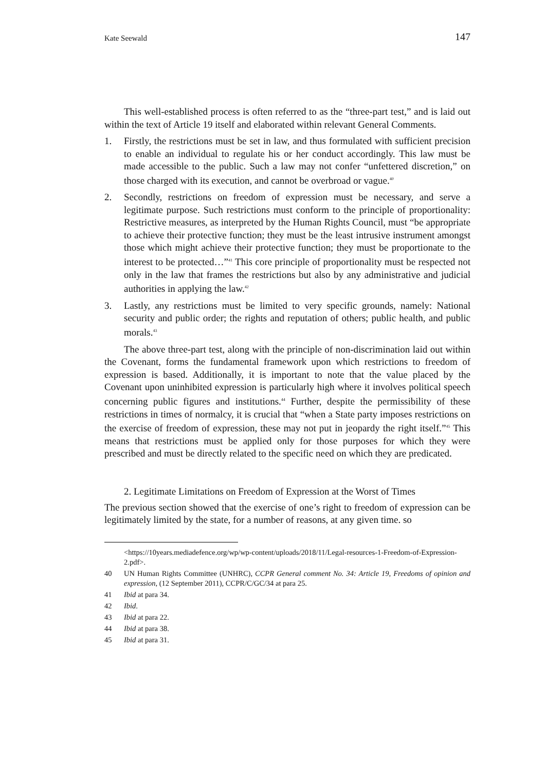Kate Seewald 147
This well-established process is often referred to as the “three-part test,” and is laid out within the text of Article 19 itself and elaborated within relevant General Comments.
1. Firstly, the restrictions must be set in law, and thus formulated with sufficient precision to enable an individual to regulate his or her conduct accordingly. This law must be made accessible to the public. Such a law may not confer “unfettered discretion,” on those charged with its execution, and cannot be overbroad or vague.<sup>40</sup>
2. Secondly, restrictions on freedom of expression must be necessary, and serve a legitimate purpose. Such restrictions must conform to the principle of proportionality: Restrictive measures, as interpreted by the Human Rights Council, must “be appropriate to achieve their protective function; they must be the least intrusive instrument amongst those which might achieve their protective function; they must be proportionate to the interest to be protected…”<sup>41</sup> This core principle of proportionality must be respected not only in the law that frames the restrictions but also by any administrative and judicial authorities in applying the law.<sup>42</sup>
3. Lastly, any restrictions must be limited to very specific grounds, namely: National security and public order; the rights and reputation of others; public health, and public morals.<sup>43</sup>
The above three-part test, along with the principle of non-discrimination laid out within the Covenant, forms the fundamental framework upon which restrictions to freedom of expression is based. Additionally, it is important to note that the value placed by the Covenant upon uninhibited expression is particularly high where it involves political speech concerning public figures and institutions.<sup>44</sup> Further, despite the permissibility of these restrictions in times of normalcy, it is crucial that “when a State party imposes restrictions on the exercise of freedom of expression, these may not put in jeopardy the right itself.”<sup>45</sup> This means that restrictions must be applied only for those purposes for which they were prescribed and must be directly related to the specific need on which they are predicated.
2. Legitimate Limitations on Freedom of Expression at the Worst of Times
The previous section showed that the exercise of one’s right to freedom of expression can be legitimately limited by the state, for a number of reasons, at any given time. so
<https://10years.mediadefence.org/wp/wp-content/uploads/2018/11/Legal-resources-1-Freedom-of-Expression-2.pdf>.
40 UN Human Rights Committee (UNHRC), CCPR General comment No. 34: Article 19, Freedoms of opinion and expression, (12 September 2011), CCPR/C/GC/34 at para 25.
41 Ibid at para 34.
42 Ibid.
43 Ibid at para 22.
44 Ibid at para 38.
45 Ibid at para 31.